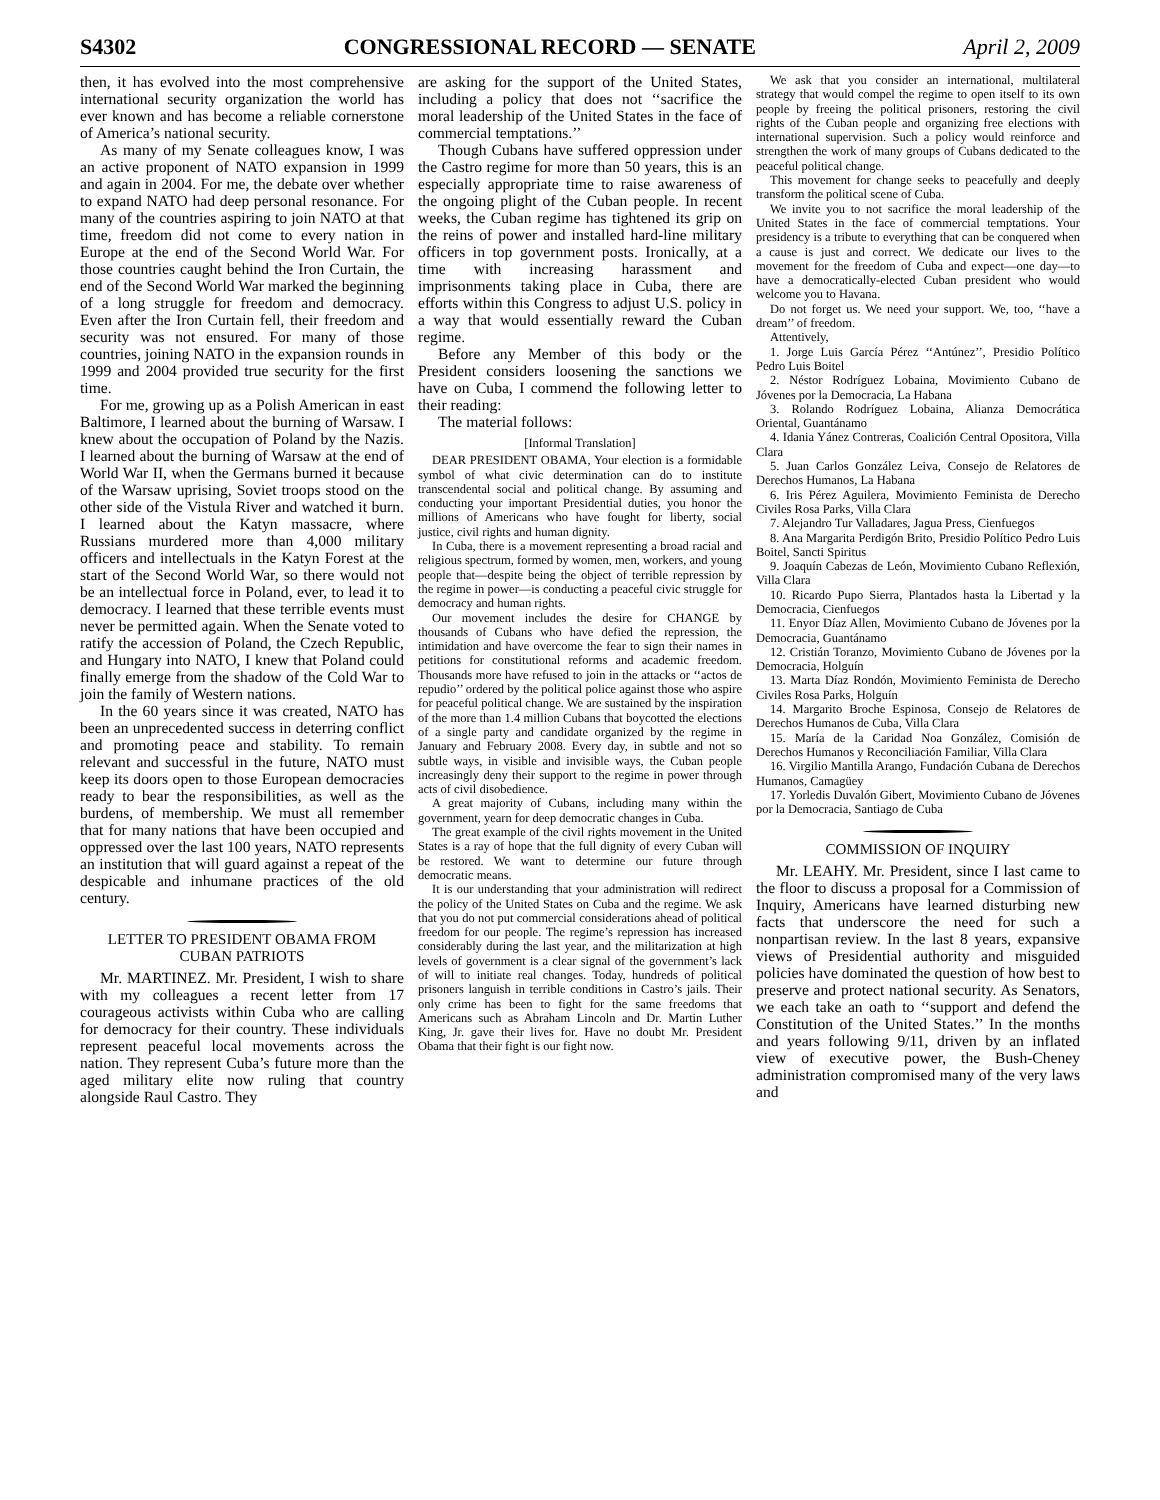S4302 CONGRESSIONAL RECORD — SENATE April 2, 2009
then, it has evolved into the most comprehensive international security organization the world has ever known and has become a reliable cornerstone of America’s national security.
As many of my Senate colleagues know, I was an active proponent of NATO expansion in 1999 and again in 2004. For me, the debate over whether to expand NATO had deep personal resonance. For many of the countries aspiring to join NATO at that time, freedom did not come to every nation in Europe at the end of the Second World War. For those countries caught behind the Iron Curtain, the end of the Second World War marked the beginning of a long struggle for freedom and democracy. Even after the Iron Curtain fell, their freedom and security was not ensured. For many of those countries, joining NATO in the expansion rounds in 1999 and 2004 provided true security for the first time.
For me, growing up as a Polish American in east Baltimore, I learned about the burning of Warsaw. I knew about the occupation of Poland by the Nazis. I learned about the burning of Warsaw at the end of World War II, when the Germans burned it because of the Warsaw uprising, Soviet troops stood on the other side of the Vistula River and watched it burn. I learned about the Katyn massacre, where Russians murdered more than 4,000 military officers and intellectuals in the Katyn Forest at the start of the Second World War, so there would not be an intellectual force in Poland, ever, to lead it to democracy. I learned that these terrible events must never be permitted again. When the Senate voted to ratify the accession of Poland, the Czech Republic, and Hungary into NATO, I knew that Poland could finally emerge from the shadow of the Cold War to join the family of Western nations.
In the 60 years since it was created, NATO has been an unprecedented success in deterring conflict and promoting peace and stability. To remain relevant and successful in the future, NATO must keep its doors open to those European democracies ready to bear the responsibilities, as well as the burdens, of membership. We must all remember that for many nations that have been occupied and oppressed over the last 100 years, NATO represents an institution that will guard against a repeat of the despicable and inhumane practices of the old century.
LETTER TO PRESIDENT OBAMA FROM CUBAN PATRIOTS
Mr. MARTINEZ. Mr. President, I wish to share with my colleagues a recent letter from 17 courageous activists within Cuba who are calling for democracy for their country. These individuals represent peaceful local movements across the nation. They represent Cuba’s future more than the aged military elite now ruling that country alongside Raul Castro. They
are asking for the support of the United States, including a policy that does not ‘‘sacrifice the moral leadership of the United States in the face of commercial temptations.’’
Though Cubans have suffered oppression under the Castro regime for more than 50 years, this is an especially appropriate time to raise awareness of the ongoing plight of the Cuban people. In recent weeks, the Cuban regime has tightened its grip on the reins of power and installed hard-line military officers in top government posts. Ironically, at a time with increasing harassment and imprisonments taking place in Cuba, there are efforts within this Congress to adjust U.S. policy in a way that would essentially reward the Cuban regime.
Before any Member of this body or the President considers loosening the sanctions we have on Cuba, I commend the following letter to their reading:
The material follows:
[Informal Translation]
DEAR PRESIDENT OBAMA, Your election is a formidable symbol of what civic determination can do to institute transcendental social and political change. By assuming and conducting your important Presidential duties, you honor the millions of Americans who have fought for liberty, social justice, civil rights and human dignity.
In Cuba, there is a movement representing a broad racial and religious spectrum, formed by women, men, workers, and young people that—despite being the object of terrible repression by the regime in power—is conducting a peaceful civic struggle for democracy and human rights.
Our movement includes the desire for CHANGE by thousands of Cubans who have defied the repression, the intimidation and have overcome the fear to sign their names in petitions for constitutional reforms and academic freedom. Thousands more have refused to join in the attacks or ‘‘actos de repudio’’ ordered by the political police against those who aspire for peaceful political change. We are sustained by the inspiration of the more than 1.4 million Cubans that boycotted the elections of a single party and candidate organized by the regime in January and February 2008. Every day, in subtle and not so subtle ways, in visible and invisible ways, the Cuban people increasingly deny their support to the regime in power through acts of civil disobedience.
A great majority of Cubans, including many within the government, yearn for deep democratic changes in Cuba.
The great example of the civil rights movement in the United States is a ray of hope that the full dignity of every Cuban will be restored. We want to determine our future through democratic means.
It is our understanding that your administration will redirect the policy of the United States on Cuba and the regime. We ask that you do not put commercial considerations ahead of political freedom for our people. The regime’s repression has increased considerably during the last year, and the militarization at high levels of government is a clear signal of the government’s lack of will to initiate real changes. Today, hundreds of political prisoners languish in terrible conditions in Castro’s jails. Their only crime has been to fight for the same freedoms that Americans such as Abraham Lincoln and Dr. Martin Luther King, Jr. gave their lives for. Have no doubt Mr. President Obama that their fight is our fight now.
We ask that you consider an international, multilateral strategy that would compel the regime to open itself to its own people by freeing the political prisoners, restoring the civil rights of the Cuban people and organizing free elections with international supervision. Such a policy would reinforce and strengthen the work of many groups of Cubans dedicated to the peaceful political change.
This movement for change seeks to peacefully and deeply transform the political scene of Cuba.
We invite you to not sacrifice the moral leadership of the United States in the face of commercial temptations. Your presidency is a tribute to everything that can be conquered when a cause is just and correct. We dedicate our lives to the movement for the freedom of Cuba and expect—one day—to have a democratically-elected Cuban president who would welcome you to Havana.
Do not forget us. We need your support. We, too, ‘‘have a dream’’ of freedom.
Attentively,
1. Jorge Luis García Pérez ‘‘Antúnez’’, Presidio Político Pedro Luis Boitel
2. Néstor Rodríguez Lobaina, Movimiento Cubano de Jóvenes por la Democracia, La Habana
3. Rolando Rodríguez Lobaina, Alianza Democrática Oriental, Guantánamo
4. Idania Yánez Contreras, Coalición Central Opositora, Villa Clara
5. Juan Carlos González Leiva, Consejo de Relatores de Derechos Humanos, La Habana
6. Iris Pérez Aguilera, Movimiento Feminista de Derecho Civiles Rosa Parks, Villa Clara
7. Alejandro Tur Valladares, Jagua Press, Cienfuegos
8. Ana Margarita Perdigón Brito, Presidio Político Pedro Luis Boitel, Sancti Spiritus
9. Joaquín Cabezas de León, Movimiento Cubano Reflexión, Villa Clara
10. Ricardo Pupo Sierra, Plantados hasta la Libertad y la Democracia, Cienfuegos
11. Enyor Díaz Allen, Movimiento Cubano de Jóvenes por la Democracia, Guantánamo
12. Cristián Toranzo, Movimiento Cubano de Jóvenes por la Democracia, Holguín
13. Marta Díaz Rondón, Movimiento Feminista de Derecho Civiles Rosa Parks, Holguín
14. Margarito Broche Espinosa, Consejo de Relatores de Derechos Humanos de Cuba, Villa Clara
15. María de la Caridad Noa González, Comisión de Derechos Humanos y Reconciliación Familiar, Villa Clara
16. Virgilio Mantilla Arango, Fundación Cubana de Derechos Humanos, Camagüey
17. Yorledis Duvalón Gibert, Movimiento Cubano de Jóvenes por la Democracia, Santiago de Cuba
COMMISSION OF INQUIRY
Mr. LEAHY. Mr. President, since I last came to the floor to discuss a proposal for a Commission of Inquiry, Americans have learned disturbing new facts that underscore the need for such a nonpartisan review. In the last 8 years, expansive views of Presidential authority and misguided policies have dominated the question of how best to preserve and protect national security. As Senators, we each take an oath to ‘‘support and defend the Constitution of the United States.’’ In the months and years following 9/11, driven by an inflated view of executive power, the Bush-Cheney administration compromised many of the very laws and